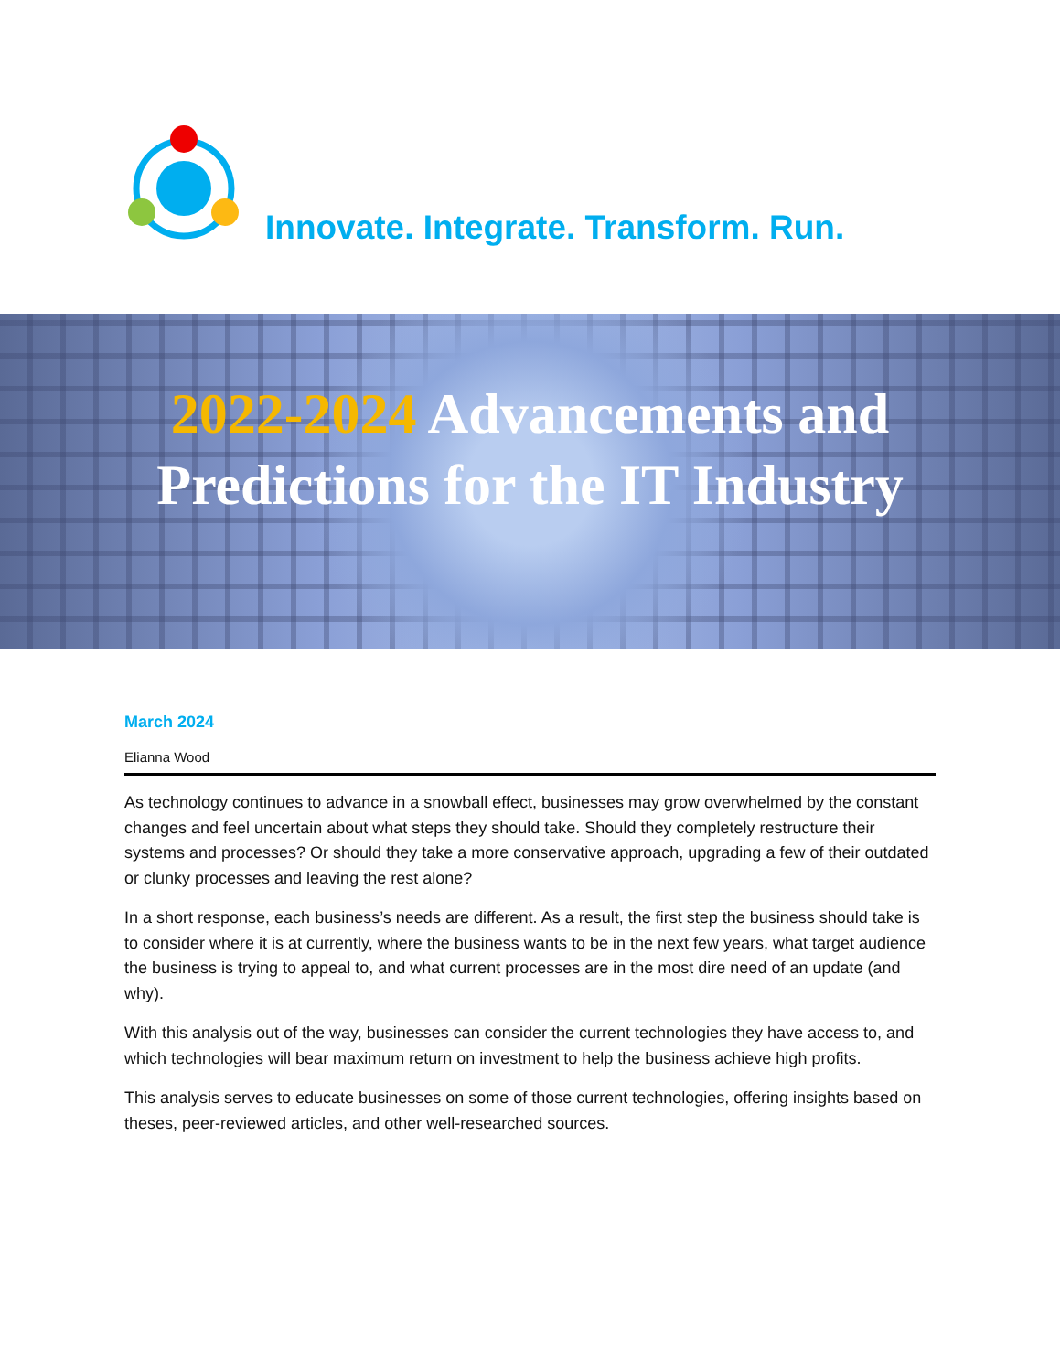Innovate. Integrate. Transform. Run.
2022-2024 Advancements and
Predictions for the IT Industry
March 2024
Elianna Wood
As technology continues to advance in a snowball effect, businesses may grow overwhelmed by the constant changes and feel uncertain about what steps they should take. Should they completely restructure their systems and processes? Or should they take a more conservative approach, upgrading a few of their outdated or clunky processes and leaving the rest alone?
In a short response, each business’s needs are different. As a result, the first step the business should take is to consider where it is at currently, where the business wants to be in the next few years, what target audience the business is trying to appeal to, and what current processes are in the most dire need of an update (and why).
With this analysis out of the way, businesses can consider the current technologies they have access to, and which technologies will bear maximum return on investment to help the business achieve high profits.
This analysis serves to educate businesses on some of those current technologies, offering insights based on theses, peer-reviewed articles, and other well-researched sources.